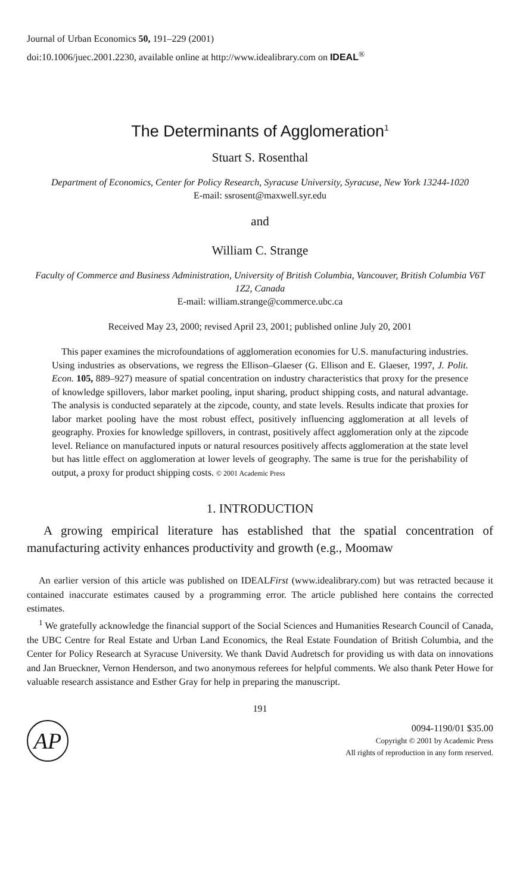Journal of Urban Economics 50, 191–229 (2001)
doi:10.1006/juec.2001.2230, available online at http://www.idealibrary.com on IDEAL<sup>®</sup>
The Determinants of Agglomeration<sup>1</sup>
Stuart S. Rosenthal
Department of Economics, Center for Policy Research, Syracuse University, Syracuse, New York 13244-1020
E-mail: ssrosent@maxwell.syr.edu
and
William C. Strange
Faculty of Commerce and Business Administration, University of British Columbia, Vancouver, British Columbia V6T 1Z2, Canada
E-mail: william.strange@commerce.ubc.ca
Received May 23, 2000; revised April 23, 2001; published online July 20, 2001
This paper examines the microfoundations of agglomeration economies for U.S. manufacturing industries. Using industries as observations, we regress the Ellison–Glaeser (G. Ellison and E. Glaeser, 1997, J. Polit. Econ. 105, 889–927) measure of spatial concentration on industry characteristics that proxy for the presence of knowledge spillovers, labor market pooling, input sharing, product shipping costs, and natural advantage. The analysis is conducted separately at the zipcode, county, and state levels. Results indicate that proxies for labor market pooling have the most robust effect, positively influencing agglomeration at all levels of geography. Proxies for knowledge spillovers, in contrast, positively affect agglomeration only at the zipcode level. Reliance on manufactured inputs or natural resources positively affects agglomeration at the state level but has little effect on agglomeration at lower levels of geography. The same is true for the perishability of output, a proxy for product shipping costs. © 2001 Academic Press
1. INTRODUCTION
A growing empirical literature has established that the spatial concentration of manufacturing activity enhances productivity and growth (e.g., Moomaw
An earlier version of this article was published on IDEALFirst (www.idealibrary.com) but was retracted because it contained inaccurate estimates caused by a programming error. The article published here contains the corrected estimates.
<sup>1</sup> We gratefully acknowledge the financial support of the Social Sciences and Humanities Research Council of Canada, the UBC Centre for Real Estate and Urban Land Economics, the Real Estate Foundation of British Columbia, and the Center for Policy Research at Syracuse University. We thank David Audretsch for providing us with data on innovations and Jan Brueckner, Vernon Henderson, and two anonymous referees for helpful comments. We also thank Peter Howe for valuable research assistance and Esther Gray for help in preparing the manuscript.
191
AP
0094-1190/01 $35.00
Copyright © 2001 by Academic Press
All rights of reproduction in any form reserved.